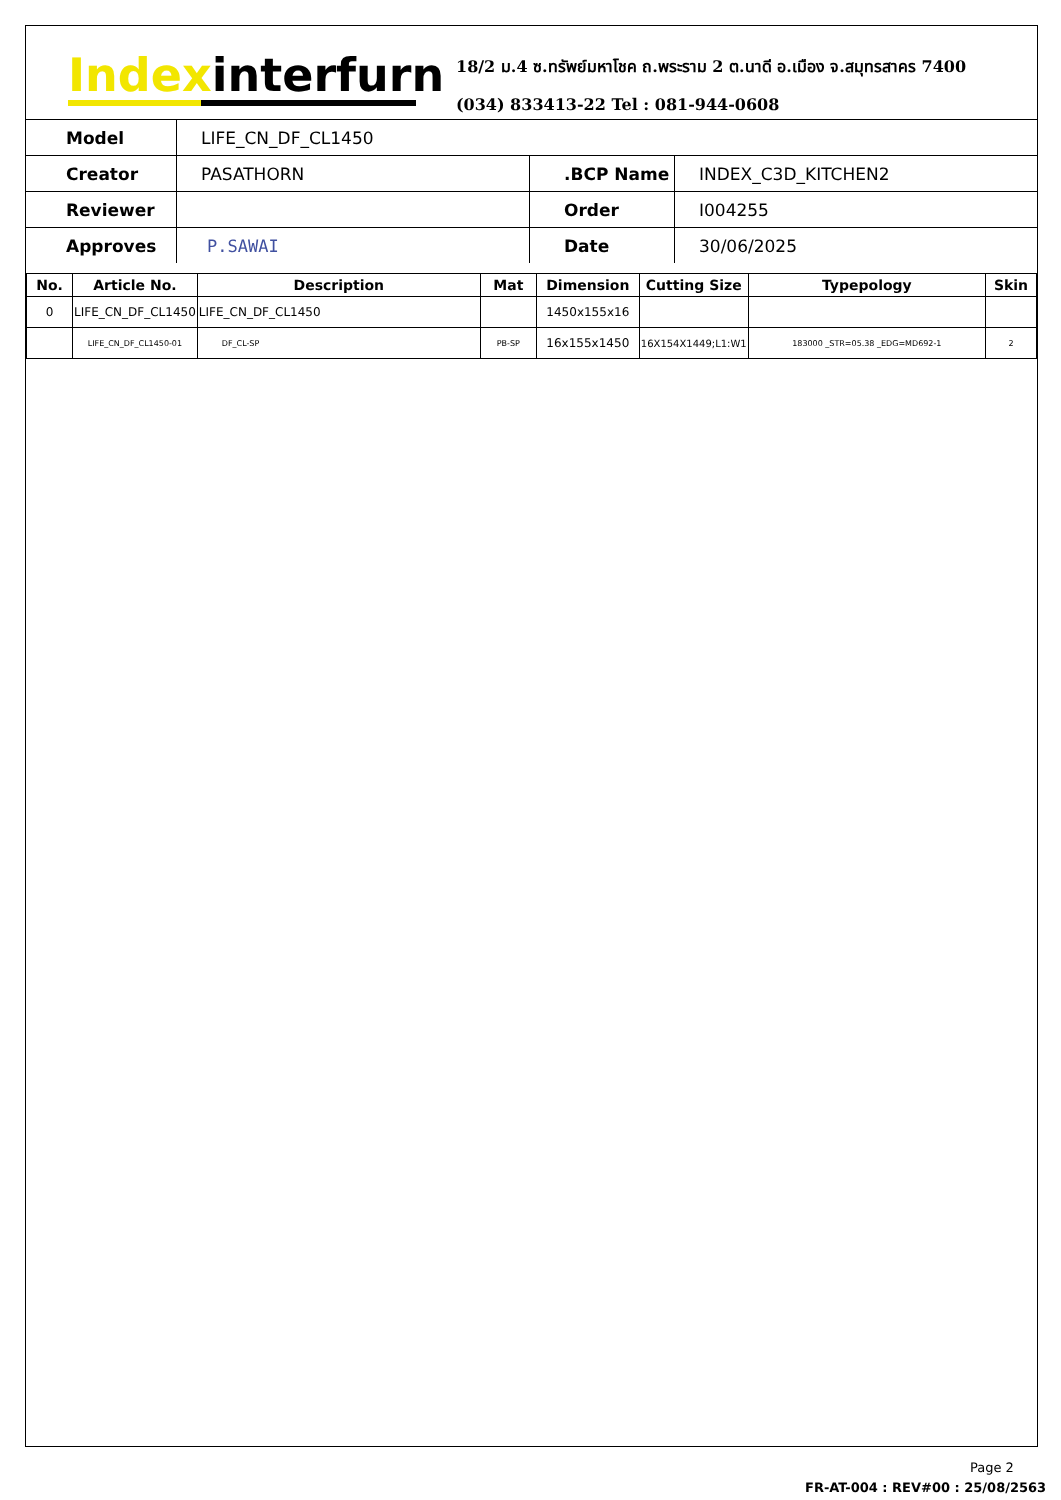Index interfurn
18/2 ม.4 ซ.ทรัพย์มหาโชค ถ.พระราม 2 ต.นาดี อ.เมือง จ.สมุทรสาคร 7400
(034) 833413-22 Tel : 081-944-0608
| Model | LIFE_CN_DF_CL1450 | | |
| Creator | PASATHORN | .BCP Name | INDEX_C3D_KITCHEN2 |
| Reviewer | | Order | I004255 |
| Approves | P.SAWAI | Date | 30/06/2025 |
| No. | Article No. | Description | Mat | Dimension | Cutting Size | Typepology | Skin |
| --- | --- | --- | --- | --- | --- | --- | --- |
| 0 | LIFE_CN_DF_CL1450 | LIFE_CN_DF_CL1450 | | 1450x155x16 | | | |
| | LIFE_CN_DF_CL1450-01 | DF_CL-SP | PB-SP | 16x155x1450 | 16X154X1449;L1:W1 | 183000 _STR=05.38 _EDG=MD692-1 | 2 |
Page 2
FR-AT-004 : REV#00 : 25/08/2563